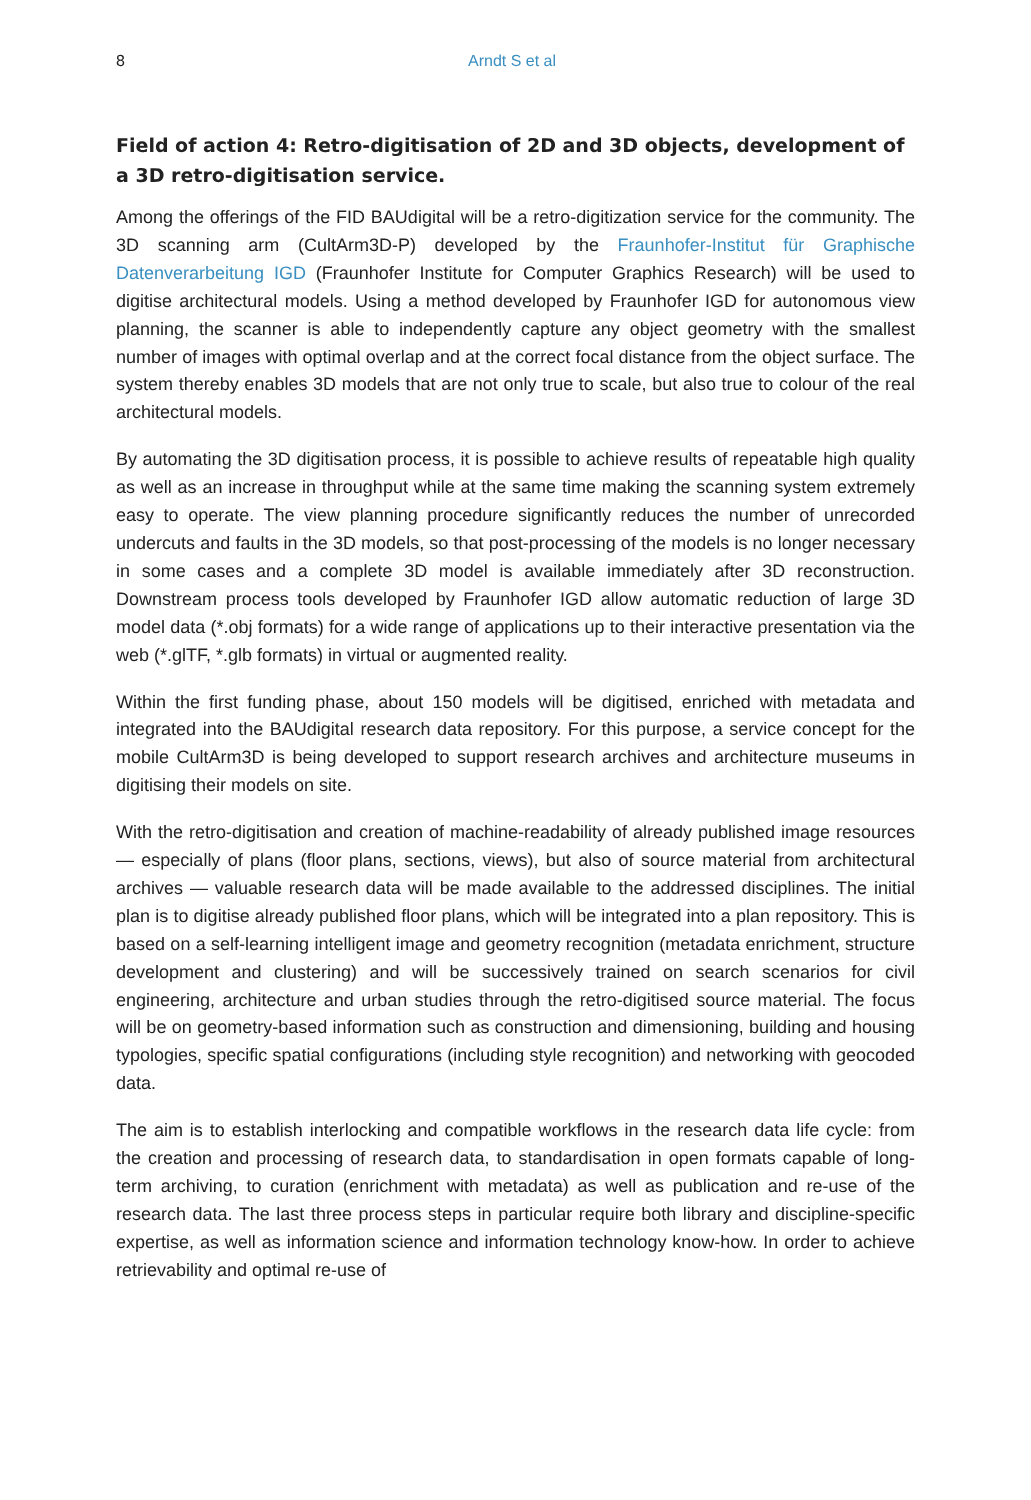8 Arndt S et al
Field of action 4: Retro-digitisation of 2D and 3D objects, development of a 3D retro-digitisation service.
Among the offerings of the FID BAUdigital will be a retro-digitization service for the community. The 3D scanning arm (CultArm3D-P) developed by the Fraunhofer-Institut für Graphische Datenverarbeitung IGD (Fraunhofer Institute for Computer Graphics Research) will be used to digitise architectural models. Using a method developed by Fraunhofer IGD for autonomous view planning, the scanner is able to independently capture any object geometry with the smallest number of images with optimal overlap and at the correct focal distance from the object surface. The system thereby enables 3D models that are not only true to scale, but also true to colour of the real architectural models.
By automating the 3D digitisation process, it is possible to achieve results of repeatable high quality as well as an increase in throughput while at the same time making the scanning system extremely easy to operate. The view planning procedure significantly reduces the number of unrecorded undercuts and faults in the 3D models, so that post-processing of the models is no longer necessary in some cases and a complete 3D model is available immediately after 3D reconstruction. Downstream process tools developed by Fraunhofer IGD allow automatic reduction of large 3D model data (*.obj formats) for a wide range of applications up to their interactive presentation via the web (*.glTF, *.glb formats) in virtual or augmented reality.
Within the first funding phase, about 150 models will be digitised, enriched with metadata and integrated into the BAUdigital research data repository. For this purpose, a service concept for the mobile CultArm3D is being developed to support research archives and architecture museums in digitising their models on site.
With the retro-digitisation and creation of machine-readability of already published image resources — especially of plans (floor plans, sections, views), but also of source material from architectural archives — valuable research data will be made available to the addressed disciplines. The initial plan is to digitise already published floor plans, which will be integrated into a plan repository. This is based on a self-learning intelligent image and geometry recognition (metadata enrichment, structure development and clustering) and will be successively trained on search scenarios for civil engineering, architecture and urban studies through the retro-digitised source material. The focus will be on geometry-based information such as construction and dimensioning, building and housing typologies, specific spatial configurations (including style recognition) and networking with geocoded data.
The aim is to establish interlocking and compatible workflows in the research data life cycle: from the creation and processing of research data, to standardisation in open formats capable of long-term archiving, to curation (enrichment with metadata) as well as publication and re-use of the research data. The last three process steps in particular require both library and discipline-specific expertise, as well as information science and information technology know-how. In order to achieve retrievability and optimal re-use of